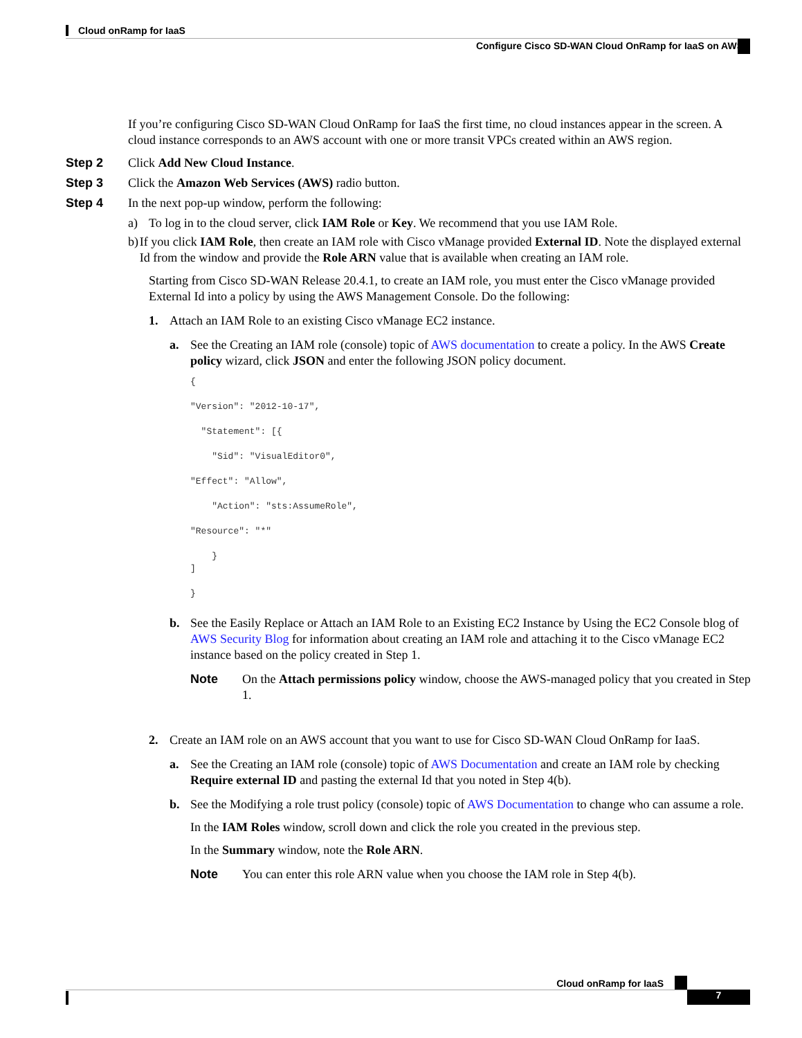Cloud onRamp for IaaS
Configure Cisco SD-WAN Cloud OnRamp for IaaS on AWS
If you’re configuring Cisco SD-WAN Cloud OnRamp for IaaS the first time, no cloud instances appear in the screen. A cloud instance corresponds to an AWS account with one or more transit VPCs created within an AWS region.
Step 2 Click Add New Cloud Instance.
Step 3 Click the Amazon Web Services (AWS) radio button.
Step 4 In the next pop-up window, perform the following:
a) To log in to the cloud server, click IAM Role or Key. We recommend that you use IAM Role.
b) If you click IAM Role, then create an IAM role with Cisco vManage provided External ID. Note the displayed external Id from the window and provide the Role ARN value that is available when creating an IAM role.
Starting from Cisco SD-WAN Release 20.4.1, to create an IAM role, you must enter the Cisco vManage provided External Id into a policy by using the AWS Management Console. Do the following:
1. Attach an IAM Role to an existing Cisco vManage EC2 instance.
a. See the Creating an IAM role (console) topic of AWS documentation to create a policy. In the AWS Create policy wizard, click JSON and enter the following JSON policy document.
{

"Version": "2012-10-17",

  "Statement": [{

    "Sid": "VisualEditor0",

"Effect": "Allow",

    "Action": "sts:AssumeRole",

"Resource": "*"

    }
]

}
b. See the Easily Replace or Attach an IAM Role to an Existing EC2 Instance by Using the EC2 Console blog of AWS Security Blog for information about creating an IAM role and attaching it to the Cisco vManage EC2 instance based on the policy created in Step 1.
Note On the Attach permissions policy window, choose the AWS-managed policy that you created in Step 1.
2. Create an IAM role on an AWS account that you want to use for Cisco SD-WAN Cloud OnRamp for IaaS.
a. See the Creating an IAM role (console) topic of AWS Documentation and create an IAM role by checking Require external ID and pasting the external Id that you noted in Step 4(b).
b. See the Modifying a role trust policy (console) topic of AWS Documentation to change who can assume a role.
In the IAM Roles window, scroll down and click the role you created in the previous step.
In the Summary window, note the Role ARN.
Note You can enter this role ARN value when you choose the IAM role in Step 4(b).
Cloud onRamp for IaaS
7